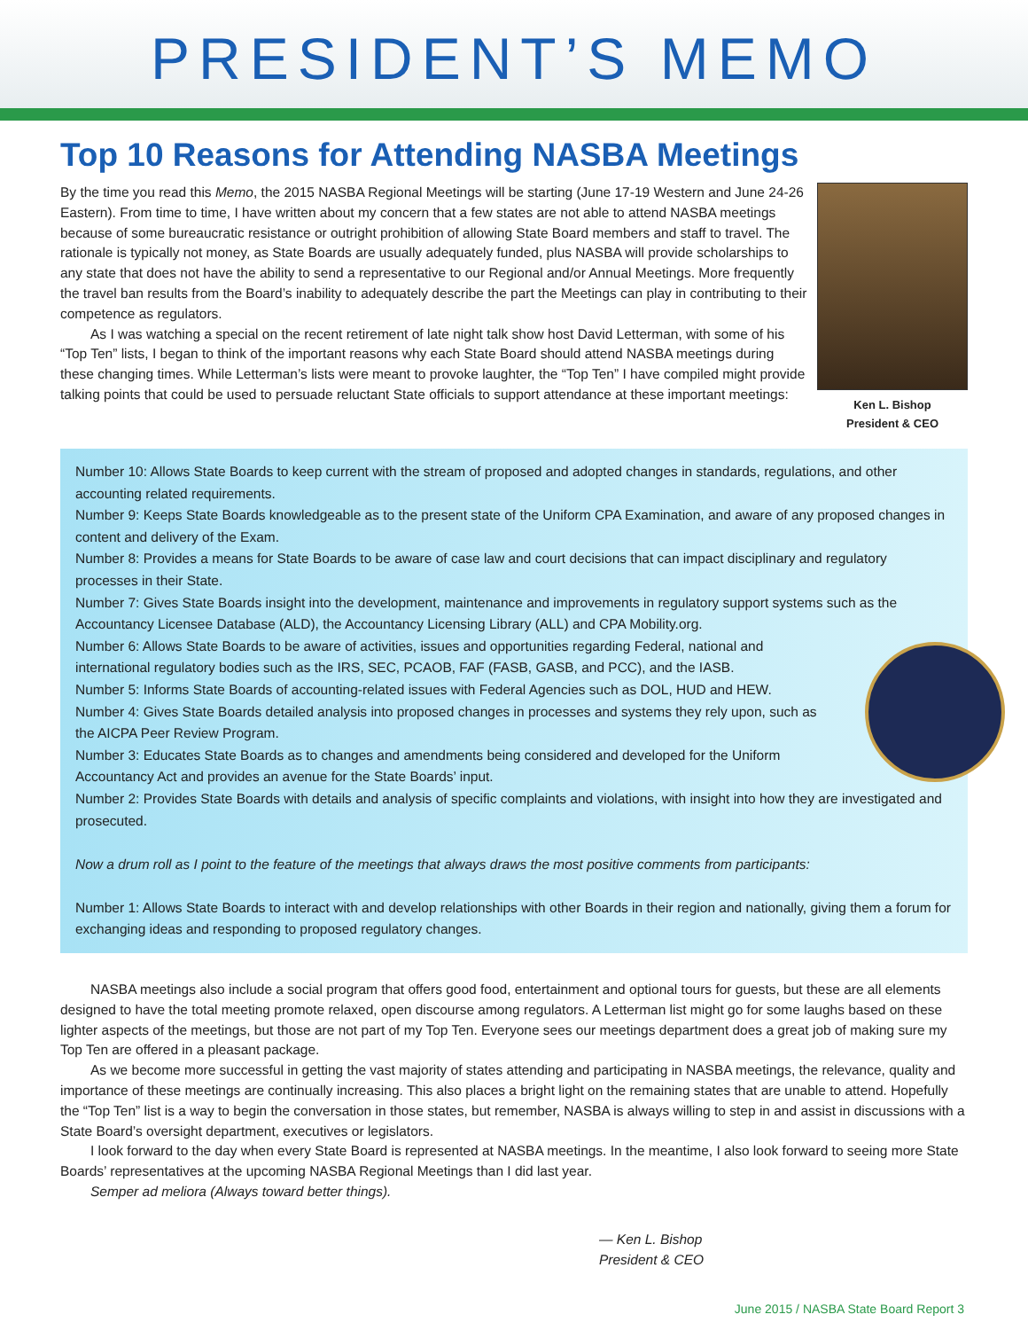PRESIDENT’S MEMO
Top 10 Reasons for Attending NASBA Meetings
By the time you read this Memo, the 2015 NASBA Regional Meetings will be starting (June 17-19 Western and June 24-26 Eastern). From time to time, I have written about my concern that a few states are not able to attend NASBA meetings because of some bureaucratic resistance or outright prohibition of allowing State Board members and staff to travel. The rationale is typically not money, as State Boards are usually adequately funded, plus NASBA will provide scholarships to any state that does not have the ability to send a representative to our Regional and/or Annual Meetings. More frequently the travel ban results from the Board’s inability to adequately describe the part the Meetings can play in contributing to their competence as regulators.
As I was watching a special on the recent retirement of late night talk show host David Letterman, with some of his “Top Ten” lists, I began to think of the important reasons why each State Board should attend NASBA meetings during these changing times. While Letterman’s lists were meant to provoke laughter, the “Top Ten” I have compiled might provide talking points that could be used to persuade reluctant State officials to support attendance at these important meetings:
Ken L. Bishop
President & CEO
Number 10: Allows State Boards to keep current with the stream of proposed and adopted changes in standards, regulations, and other accounting related requirements.
Number 9: Keeps State Boards knowledgeable as to the present state of the Uniform CPA Examination, and aware of any proposed changes in content and delivery of the Exam.
Number 8: Provides a means for State Boards to be aware of case law and court decisions that can impact disciplinary and regulatory processes in their State.
Number 7: Gives State Boards insight into the development, maintenance and improvements in regulatory support systems such as the Accountancy Licensee Database (ALD), the Accountancy Licensing Library (ALL) and CPA Mobility.org.
Number 6: Allows State Boards to be aware of activities, issues and opportunities regarding Federal, national and international regulatory bodies such as the IRS, SEC, PCAOB, FAF (FASB, GASB, and PCC), and the IASB.
Number 5: Informs State Boards of accounting-related issues with Federal Agencies such as DOL, HUD and HEW.
Number 4: Gives State Boards detailed analysis into proposed changes in processes and systems they rely upon, such as the AICPA Peer Review Program.
Number 3: Educates State Boards as to changes and amendments being considered and developed for the Uniform Accountancy Act and provides an avenue for the State Boards’ input.
Number 2: Provides State Boards with details and analysis of specific complaints and violations, with insight into how they are investigated and prosecuted.
Now a drum roll as I point to the feature of the meetings that always draws the most positive comments from participants:
Number 1: Allows State Boards to interact with and develop relationships with other Boards in their region and nationally, giving them a forum for exchanging ideas and responding to proposed regulatory changes.
NASBA meetings also include a social program that offers good food, entertainment and optional tours for guests, but these are all elements designed to have the total meeting promote relaxed, open discourse among regulators. A Letterman list might go for some laughs based on these lighter aspects of the meetings, but those are not part of my Top Ten. Everyone sees our meetings department does a great job of making sure my Top Ten are offered in a pleasant package.
As we become more successful in getting the vast majority of states attending and participating in NASBA meetings, the relevance, quality and importance of these meetings are continually increasing. This also places a bright light on the remaining states that are unable to attend. Hopefully the “Top Ten” list is a way to begin the conversation in those states, but remember, NASBA is always willing to step in and assist in discussions with a State Board’s oversight department, executives or legislators.
I look forward to the day when every State Board is represented at NASBA meetings. In the meantime, I also look forward to seeing more State Boards’ representatives at the upcoming NASBA Regional Meetings than I did last year.
Semper ad meliora (Always toward better things).
— Ken L. Bishop
President & CEO
June 2015 / NASBA State Board Report 3